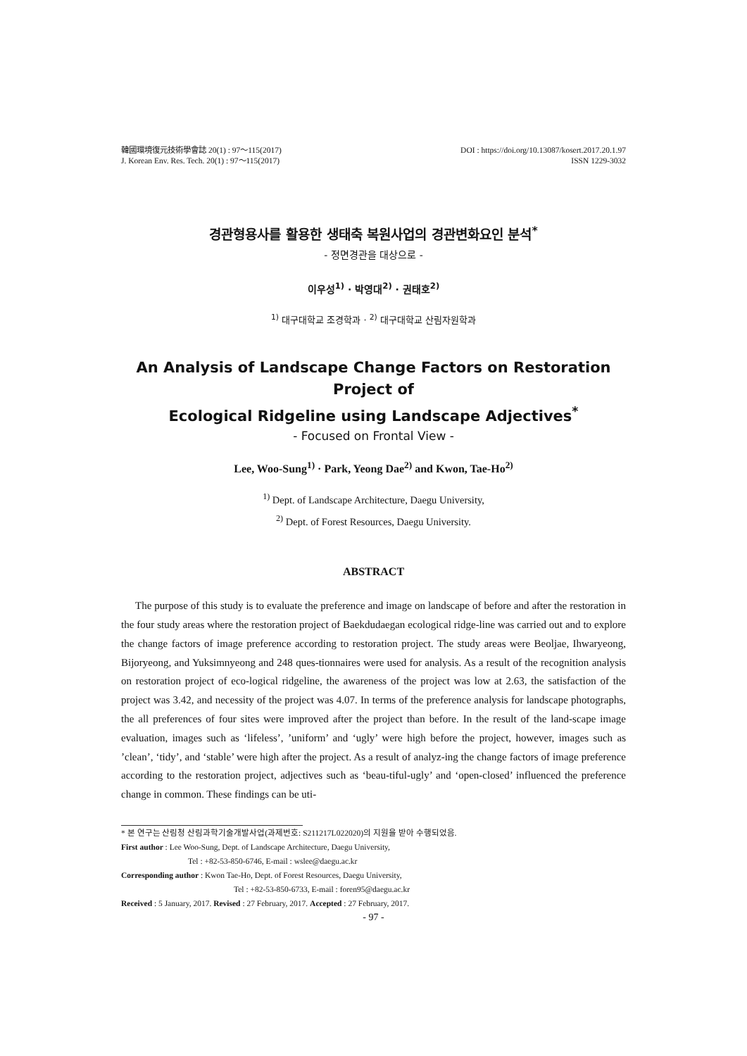韓國環境復元技術學會誌 20(1) : 97～115(2017)
J. Korean Env. Res. Tech. 20(1) : 97～115(2017)
DOI : https://doi.org/10.13087/kosert.2017.20.1.97
ISSN 1229-3032
경관형용사를 활용한 생태축 복원사업의 경관변화요인 분석<sup>*</sup>
- 정면경관을 대상으로 -
이우성<sup>1)</sup> · 박영대<sup>2)</sup> · 권태호<sup>2)</sup>
<sup>1)</sup> 대구대학교 조경학과 · <sup>2)</sup> 대구대학교 산림자원학과
An Analysis of Landscape Change Factors on Restoration Project of
Ecological Ridgeline using Landscape Adjectives<sup>*</sup>
- Focused on Frontal View -
Lee, Woo-Sung<sup>1)</sup> · Park, Yeong Dae<sup>2)</sup> and Kwon, Tae-Ho<sup>2)</sup>
<sup>1)</sup> Dept. of Landscape Architecture, Daegu University,
<sup>2)</sup> Dept. of Forest Resources, Daegu University.
ABSTRACT
The purpose of this study is to evaluate the preference and image on landscape of before and after the restoration in the four study areas where the restoration project of Baekdudaegan ecological ridge-line was carried out and to explore the change factors of image preference according to restoration project. The study areas were Beoljae, Ihwaryeong, Bijoryeong, and Yuksimnyeong and 248 ques-tionnaires were used for analysis. As a result of the recognition analysis on restoration project of eco-logical ridgeline, the awareness of the project was low at 2.63, the satisfaction of the project was 3.42, and necessity of the project was 4.07. In terms of the preference analysis for landscape photographs, the all preferences of four sites were improved after the project than before. In the result of the land-scape image evaluation, images such as ‘lifeless’, ’uniform’ and ‘ugly’ were high before the project, however, images such as ’clean’, ‘tidy’, and ‘stable’ were high after the project. As a result of analyz-ing the change factors of image preference according to the restoration project, adjectives such as ‘beau-tiful-ugly’ and ‘open-closed’ influenced the preference change in common. These findings can be uti-
* 본 연구는 산림청 산림과학기술개발사업(과제번호: S211217L022020)의 지원을 받아 수행되었음.
First author : Lee Woo-Sung, Dept. of Landscape Architecture, Daegu University,
Tel : +82-53-850-6746, E-mail : wslee@daegu.ac.kr
Corresponding author : Kwon Tae-Ho, Dept. of Forest Resources, Daegu University,
Tel : +82-53-850-6733, E-mail : foren95@daegu.ac.kr
Received : 5 January, 2017. Revised : 27 February, 2017. Accepted : 27 February, 2017.
- 97 -